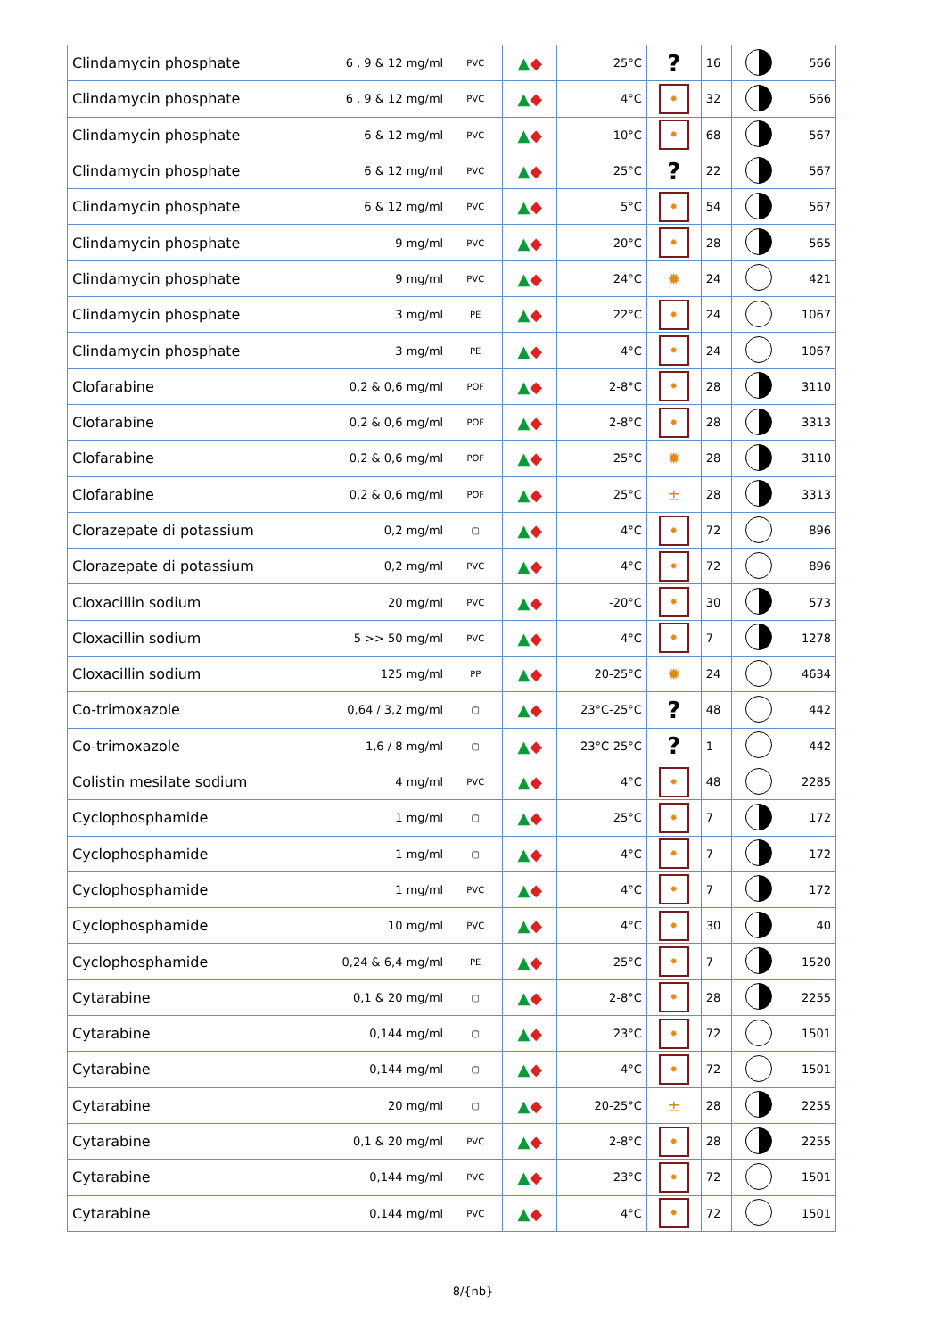| Clindamycin phosphate | 6 , 9 & 12 mg/ml | PVC | ▲ ◆ | 25°C | ? | 16 | | 566 |
| Clindamycin phosphate | 6 , 9 & 12 mg/ml | PVC | ▲ ◆ | 4°C | ✹ | 32 | | 566 |
| Clindamycin phosphate | 6 & 12 mg/ml | PVC | ▲ ◆ | -10°C | ✹ | 68 | | 567 |
| Clindamycin phosphate | 6 & 12 mg/ml | PVC | ▲ ◆ | 25°C | ? | 22 | | 567 |
| Clindamycin phosphate | 6 & 12 mg/ml | PVC | ▲ ◆ | 5°C | ✹ | 54 | | 567 |
| Clindamycin phosphate | 9 mg/ml | PVC | ▲ ◆ | -20°C | ✹ | 28 | | 565 |
| Clindamycin phosphate | 9 mg/ml | PVC | ▲ ◆ | 24°C | ✹ | 24 | | 421 |
| Clindamycin phosphate | 3 mg/ml | PE | ▲ ◆ | 22°C | ✹ | 24 | | 1067 |
| Clindamycin phosphate | 3 mg/ml | PE | ▲ ◆ | 4°C | ✹ | 24 | | 1067 |
| Clofarabine | 0,2 & 0,6 mg/ml | POF | ▲ ◆ | 2-8°C | ✹ | 28 | | 3110 |
| Clofarabine | 0,2 & 0,6 mg/ml | POF | ▲ ◆ | 2-8°C | ✹ | 28 | | 3313 |
| Clofarabine | 0,2 & 0,6 mg/ml | POF | ▲ ◆ | 25°C | ✹ | 28 | | 3110 |
| Clofarabine | 0,2 & 0,6 mg/ml | POF | ▲ ◆ | 25°C | ± | 28 | | 3313 |
| Clorazepate di potassium | 0,2 mg/ml | ▢ | ▲ ◆ | 4°C | ✹ | 72 | | 896 |
| Clorazepate di potassium | 0,2 mg/ml | PVC | ▲ ◆ | 4°C | ✹ | 72 | | 896 |
| Cloxacillin sodium | 20 mg/ml | PVC | ▲ ◆ | -20°C | ✹ | 30 | | 573 |
| Cloxacillin sodium | 5 >> 50 mg/ml | PVC | ▲ ◆ | 4°C | ✹ | 7 | | 1278 |
| Cloxacillin sodium | 125 mg/ml | PP | ▲ ◆ | 20-25°C | ✹ | 24 | | 4634 |
| Co-trimoxazole | 0,64 / 3,2 mg/ml | ▢ | ▲ ◆ | 23°C-25°C | ? | 48 | | 442 |
| Co-trimoxazole | 1,6 / 8 mg/ml | ▢ | ▲ ◆ | 23°C-25°C | ? | 1 | | 442 |
| Colistin mesilate sodium | 4 mg/ml | PVC | ▲ ◆ | 4°C | ✹ | 48 | | 2285 |
| Cyclophosphamide | 1 mg/ml | ▢ | ▲ ◆ | 25°C | ✹ | 7 | | 172 |
| Cyclophosphamide | 1 mg/ml | ▢ | ▲ ◆ | 4°C | ✹ | 7 | | 172 |
| Cyclophosphamide | 1 mg/ml | PVC | ▲ ◆ | 4°C | ✹ | 7 | | 172 |
| Cyclophosphamide | 10 mg/ml | PVC | ▲ ◆ | 4°C | ✹ | 30 | | 40 |
| Cyclophosphamide | 0,24 & 6,4 mg/ml | PE | ▲ ◆ | 25°C | ✹ | 7 | | 1520 |
| Cytarabine | 0,1 & 20 mg/ml | ▢ | ▲ ◆ | 2-8°C | ✹ | 28 | | 2255 |
| Cytarabine | 0,144 mg/ml | ▢ | ▲ ◆ | 23°C | ✹ | 72 | | 1501 |
| Cytarabine | 0,144 mg/ml | ▢ | ▲ ◆ | 4°C | ✹ | 72 | | 1501 |
| Cytarabine | 20 mg/ml | ▢ | ▲ ◆ | 20-25°C | ± | 28 | | 2255 |
| Cytarabine | 0,1 & 20 mg/ml | PVC | ▲ ◆ | 2-8°C | ✹ | 28 | | 2255 |
| Cytarabine | 0,144 mg/ml | PVC | ▲ ◆ | 23°C | ✹ | 72 | | 1501 |
| Cytarabine | 0,144 mg/ml | PVC | ▲ ◆ | 4°C | ✹ | 72 | | 1501 |
8/{nb}